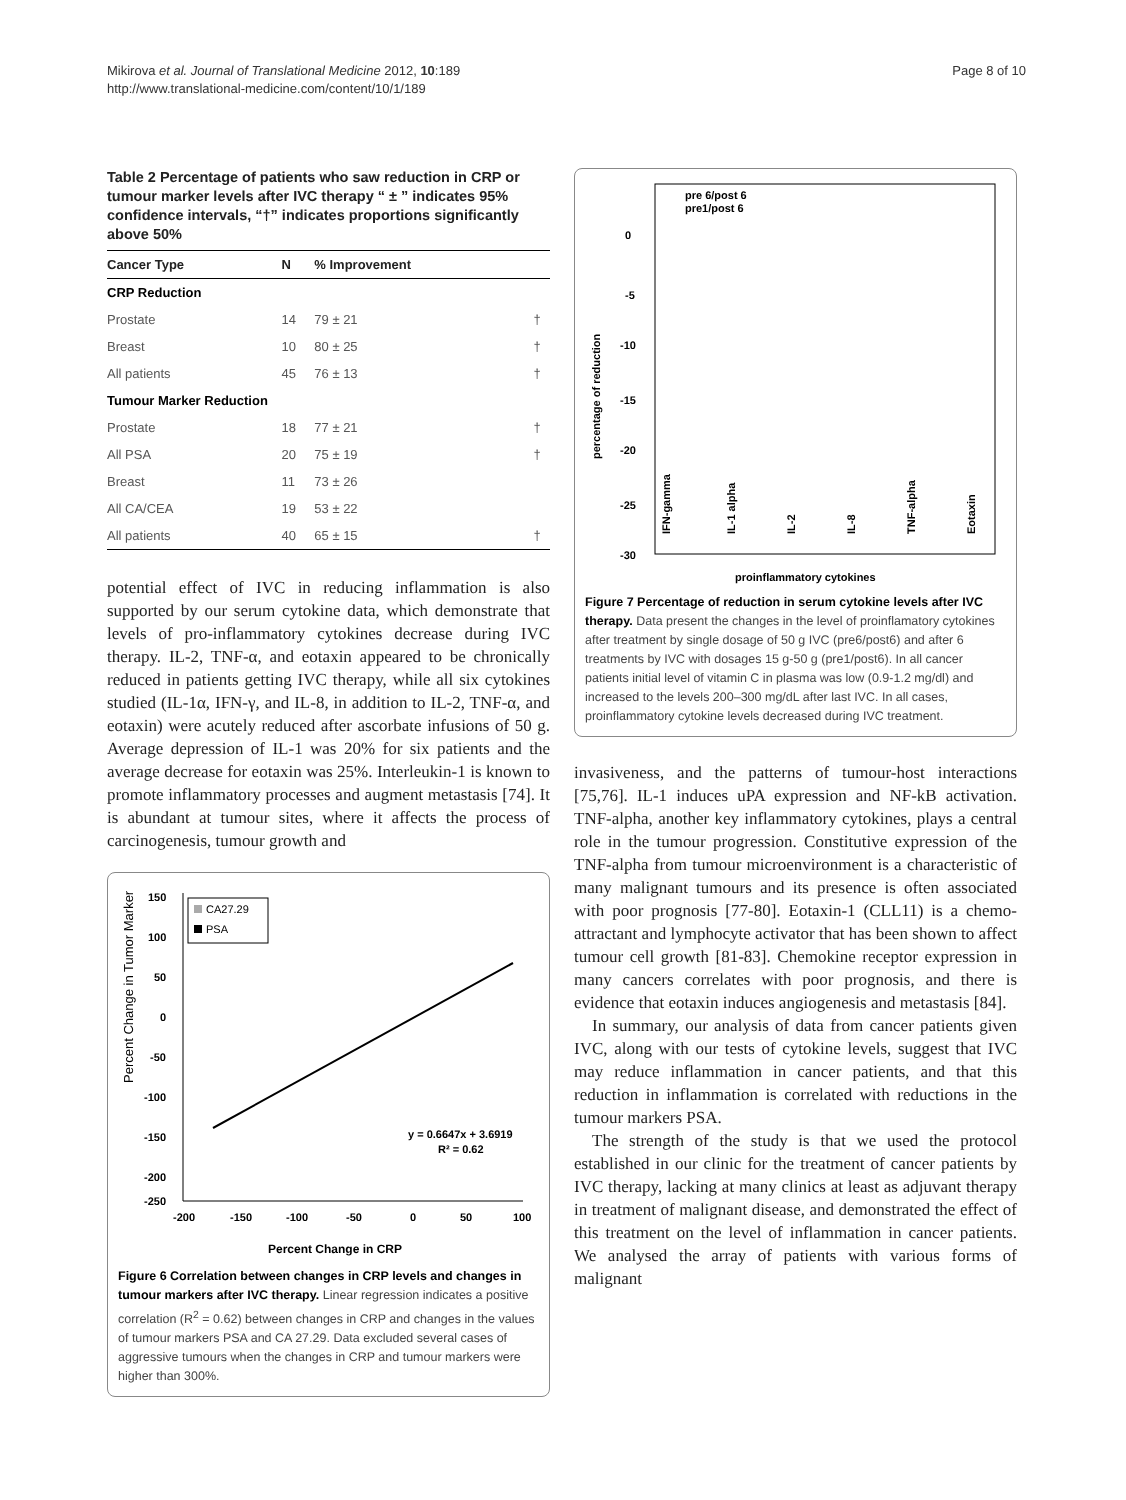Mikirova et al. Journal of Translational Medicine 2012, 10:189
http://www.translational-medicine.com/content/10/1/189
Page 8 of 10
Table 2 Percentage of patients who saw reduction in CRP or tumour marker levels after IVC therapy “ ± ” indicates 95% confidence intervals, “†” indicates proportions significantly above 50%
| Cancer Type | N | % Improvement | |
| --- | --- | --- | --- |
| CRP Reduction | | | |
| Prostate | 14 | 79 ± 21 | † |
| Breast | 10 | 80 ± 25 | † |
| All patients | 45 | 76 ± 13 | † |
| Tumour Marker Reduction | | | |
| Prostate | 18 | 77 ± 21 | † |
| All PSA | 20 | 75 ± 19 | † |
| Breast | 11 | 73 ± 26 | |
| All CA/CEA | 19 | 53 ± 22 | |
| All patients | 40 | 65 ± 15 | † |
potential effect of IVC in reducing inflammation is also supported by our serum cytokine data, which demonstrate that levels of pro-inflammatory cytokines decrease during IVC therapy. IL-2, TNF-α, and eotaxin appeared to be chronically reduced in patients getting IVC therapy, while all six cytokines studied (IL-1α, IFN-γ, and IL-8, in addition to IL-2, TNF-α, and eotaxin) were acutely reduced after ascorbate infusions of 50 g. Average depression of IL-1 was 20% for six patients and the average decrease for eotaxin was 25%. Interleukin-1 is known to promote inflammatory processes and augment metastasis [74]. It is abundant at tumour sites, where it affects the process of carcinogenesis, tumour growth and
150
100
50
0
-50
-100
-150
-200
-250
-200
-150
-100
-50
0
50
100
Percent Change in Tumor Marker
Percent Change in CRP
CA27.29
PSA
y = 0.6647x + 3.6919
R² = 0.62
Figure 6 Correlation between changes in CRP levels and changes in tumour markers after IVC therapy. Linear regression indicates a positive correlation (R<sup>2</sup> = 0.62) between changes in CRP and changes in the values of tumour markers PSA and CA 27.29. Data excluded several cases of aggressive tumours when the changes in CRP and tumour markers were higher than 300%.
pre 6/post 6
pre1/post 6
0
-5
-10
-15
-20
-25
-30
percentage of reduction
IFN-gamma
IL-1 alpha
IL-2
IL-8
TNF-alpha
Eotaxin
proinflammatory cytokines
Figure 7 Percentage of reduction in serum cytokine levels after IVC therapy. Data present the changes in the level of proinflamatory cytokines after treatment by single dosage of 50 g IVC (pre6/post6) and after 6 treatments by IVC with dosages 15 g-50 g (pre1/post6). In all cancer patients initial level of vitamin C in plasma was low (0.9-1.2 mg/dl) and increased to the levels 200–300 mg/dL after last IVC. In all cases, proinflammatory cytokine levels decreased during IVC treatment.
invasiveness, and the patterns of tumour-host interactions [75,76]. IL-1 induces uPA expression and NF-kB activation. TNF-alpha, another key inflammatory cytokines, plays a central role in the tumour progression. Constitutive expression of the TNF-alpha from tumour microenvironment is a characteristic of many malignant tumours and its presence is often associated with poor prognosis [77-80]. Eotaxin-1 (CLL11) is a chemo-attractant and lymphocyte activator that has been shown to affect tumour cell growth [81-83]. Chemokine receptor expression in many cancers correlates with poor prognosis, and there is evidence that eotaxin induces angiogenesis and metastasis [84].
In summary, our analysis of data from cancer patients given IVC, along with our tests of cytokine levels, suggest that IVC may reduce inflammation in cancer patients, and that this reduction in inflammation is correlated with reductions in the tumour markers PSA.
The strength of the study is that we used the protocol established in our clinic for the treatment of cancer patients by IVC therapy, lacking at many clinics at least as adjuvant therapy in treatment of malignant disease, and demonstrated the effect of this treatment on the level of inflammation in cancer patients. We analysed the array of patients with various forms of malignant